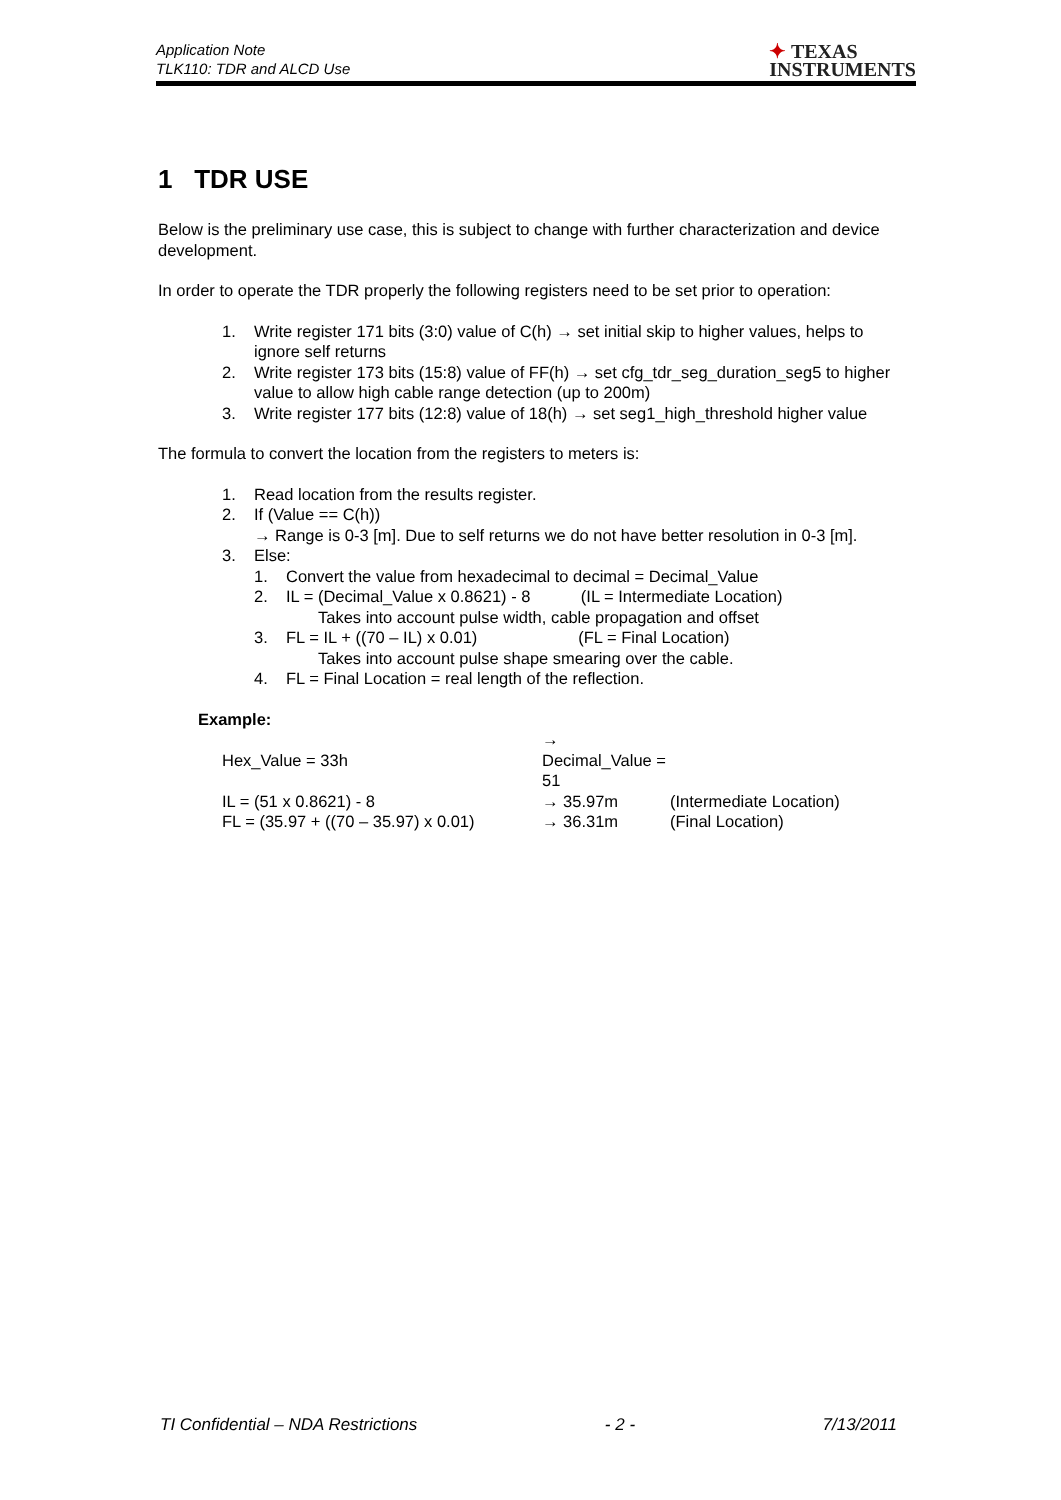Application Note
TLK110: TDR and ALCD Use
✦ TEXAS
INSTRUMENTS
1 TDR USE
Below is the preliminary use case, this is subject to change with further characterization and device development.
In order to operate the TDR properly the following registers need to be set prior to operation:
1. Write register 171 bits (3:0) value of C(h) → set initial skip to higher values, helps to ignore self returns
2. Write register 173 bits (15:8) value of FF(h) → set cfg_tdr_seg_duration_seg5 to higher value to allow high cable range detection (up to 200m)
3. Write register 177 bits (12:8) value of 18(h) → set seg1_high_threshold higher value
The formula to convert the location from the registers to meters is:
1. Read location from the results register.
2. If (Value == C(h))
→ Range is 0-3 [m]. Due to self returns we do not have better resolution in 0-3 [m].
3. Else:
1. Convert the value from hexadecimal to decimal = Decimal_Value
2. IL = (Decimal_Value x 0.8621) - 8 (IL = Intermediate Location)
Takes into account pulse width, cable propagation and offset
3. FL = IL + ((70 – IL) x 0.01) (FL = Final Location)
Takes into account pulse shape smearing over the cable.
4. FL = Final Location = real length of the reflection.
Example:
| Hex_Value = 33h | → Decimal_Value = 51 | |
| IL = (51 x 0.8621) - 8 | → 35.97m | (Intermediate Location) |
| FL = (35.97 + ((70 – 35.97) x 0.01) | → 36.31m | (Final Location) |
TI Confidential – NDA Restrictions - 2 - 7/13/2011